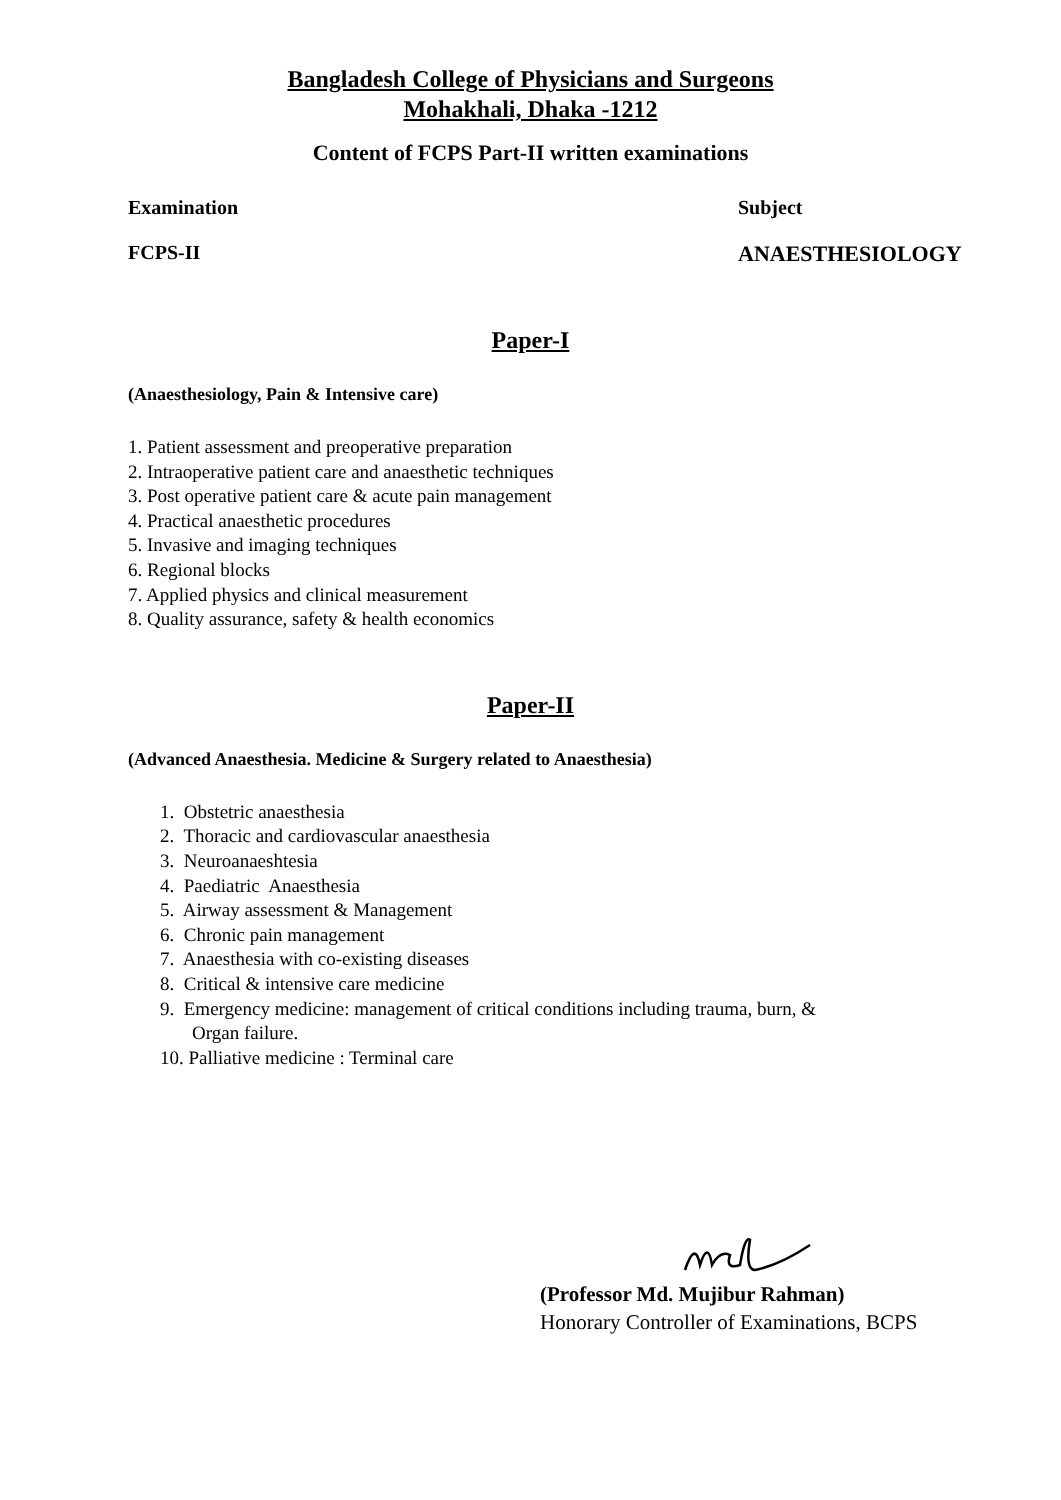Bangladesh College of Physicians and Surgeons
Mohakhali, Dhaka -1212
Content of FCPS Part-II written examinations
Examination Subject
FCPS-II ANAESTHESIOLOGY
Paper-I
(Anaesthesiology, Pain & Intensive care)
1. Patient assessment and preoperative preparation
2. Intraoperative patient care and anaesthetic techniques
3. Post operative patient care & acute pain management
4. Practical anaesthetic procedures
5. Invasive and imaging techniques
6. Regional blocks
7. Applied physics and clinical measurement
8. Quality assurance, safety & health economics
Paper-II
(Advanced Anaesthesia. Medicine & Surgery related to Anaesthesia)
1. Obstetric anaesthesia
2. Thoracic and cardiovascular anaesthesia
3. Neuroanaeshtesia
4. Paediatric Anaesthesia
5. Airway assessment & Management
6. Chronic pain management
7. Anaesthesia with co-existing diseases
8. Critical & intensive care medicine
9. Emergency medicine: management of critical conditions including trauma, burn, &
Organ failure.
10. Palliative medicine : Terminal care
(Professor Md. Mujibur Rahman)
Honorary Controller of Examinations, BCPS